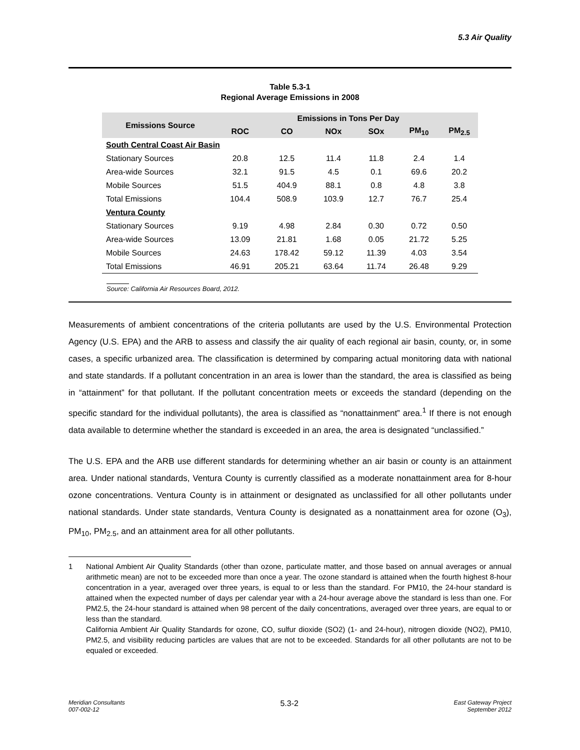5.3 Air Quality
Table 5.3-1
Regional Average Emissions in 2008
| Emissions Source | Emissions in Tons Per Day | | | | | |
| --- | --- | --- | --- | --- | --- | --- |
| | ROC | CO | NOx | SOx | PM<sub>10</sub> | PM<sub>2.5</sub> |
| South Central Coast Air Basin | | | | | | |
| Stationary Sources | 20.8 | 12.5 | 11.4 | 11.8 | 2.4 | 1.4 |
| Area-wide Sources | 32.1 | 91.5 | 4.5 | 0.1 | 69.6 | 20.2 |
| Mobile Sources | 51.5 | 404.9 | 88.1 | 0.8 | 4.8 | 3.8 |
| Total Emissions | 104.4 | 508.9 | 103.9 | 12.7 | 76.7 | 25.4 |
| Ventura County | | | | | | |
| Stationary Sources | 9.19 | 4.98 | 2.84 | 0.30 | 0.72 | 0.50 |
| Area-wide Sources | 13.09 | 21.81 | 1.68 | 0.05 | 21.72 | 5.25 |
| Mobile Sources | 24.63 | 178.42 | 59.12 | 11.39 | 4.03 | 3.54 |
| Total Emissions | 46.91 | 205.21 | 63.64 | 11.74 | 26.48 | 9.29 |
Source: California Air Resources Board, 2012.
Measurements of ambient concentrations of the criteria pollutants are used by the U.S. Environmental Protection Agency (U.S. EPA) and the ARB to assess and classify the air quality of each regional air basin, county, or, in some cases, a specific urbanized area. The classification is determined by comparing actual monitoring data with national and state standards. If a pollutant concentration in an area is lower than the standard, the area is classified as being in “attainment” for that pollutant. If the pollutant concentration meets or exceeds the standard (depending on the specific standard for the individual pollutants), the area is classified as “nonattainment” area.<sup>1</sup> If there is not enough data available to determine whether the standard is exceeded in an area, the area is designated “unclassified.”
The U.S. EPA and the ARB use different standards for determining whether an air basin or county is an attainment area. Under national standards, Ventura County is currently classified as a moderate nonattainment area for 8-hour ozone concentrations. Ventura County is in attainment or designated as unclassified for all other pollutants under national standards. Under state standards, Ventura County is designated as a nonattainment area for ozone (O<sub>3</sub>), PM<sub>10</sub>, PM<sub>2.5</sub>, and an attainment area for all other pollutants.
1 National Ambient Air Quality Standards (other than ozone, particulate matter, and those based on annual averages or annual arithmetic mean) are not to be exceeded more than once a year. The ozone standard is attained when the fourth highest 8-hour concentration in a year, averaged over three years, is equal to or less than the standard. For PM10, the 24-hour standard is attained when the expected number of days per calendar year with a 24-hour average above the standard is less than one. For PM2.5, the 24-hour standard is attained when 98 percent of the daily concentrations, averaged over three years, are equal to or less than the standard.
California Ambient Air Quality Standards for ozone, CO, sulfur dioxide (SO2) (1- and 24-hour), nitrogen dioxide (NO2), PM10, PM2.5, and visibility reducing particles are values that are not to be exceeded. Standards for all other pollutants are not to be equaled or exceeded.
Meridian Consultants
007-002-12
5.3-2
East Gateway Project
September 2012